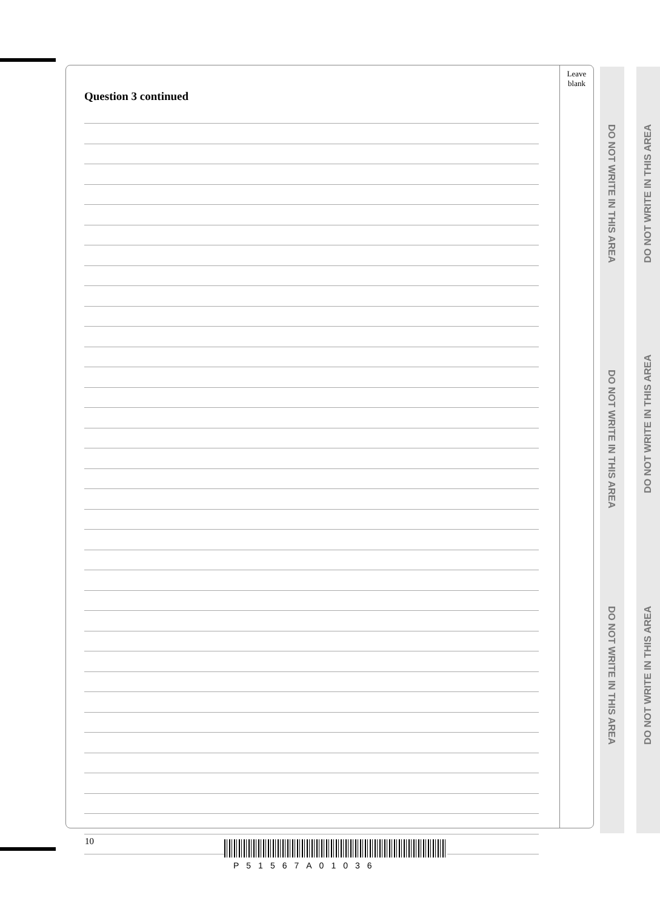Leave
blank
Question 3 continued
DO NOT WRITE IN THIS AREA
DO NOT WRITE IN THIS AREA
DO NOT WRITE IN THIS AREA
DO NOT WRITE IN THIS AREA
DO NOT WRITE IN THIS AREA
DO NOT WRITE IN THIS AREA
10
P51567A01036